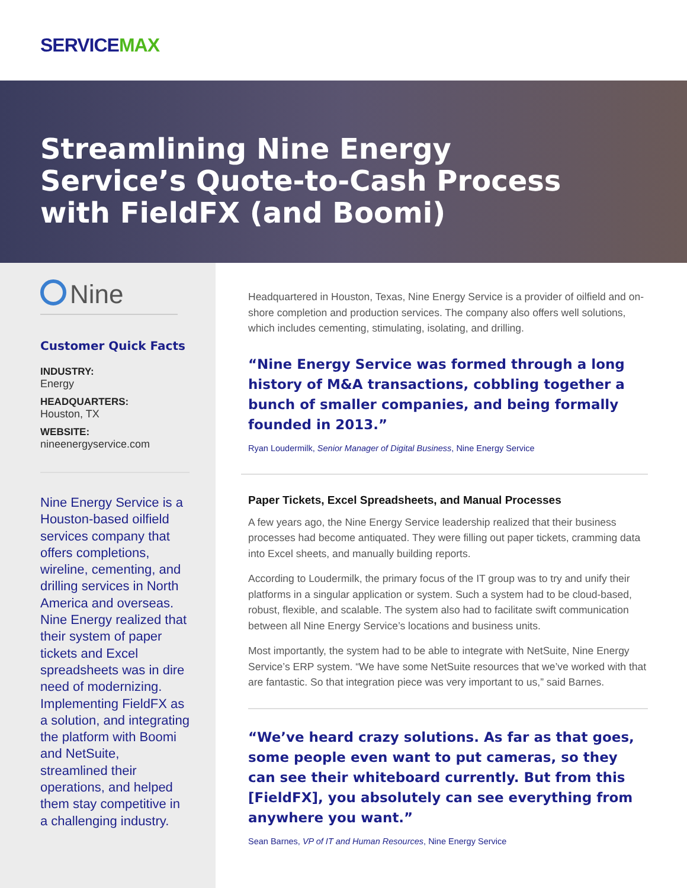SERVICEMAX
Streamlining Nine Energy
Service’s Quote-to-Cash Process
with FieldFX (and Boomi)
Nine
Customer Quick Facts
INDUSTRY:
Energy
HEADQUARTERS:
Houston, TX
WEBSITE:
nineenergyservice.com
Nine Energy Service is a Houston-based oilfield services company that offers completions, wireline, cementing, and drilling services in North America and overseas. Nine Energy realized that their system of paper tickets and Excel spreadsheets was in dire need of modernizing. Implementing FieldFX as a solution, and integrating the platform with Boomi and NetSuite, streamlined their operations, and helped them stay competitive in a challenging industry.
Headquartered in Houston, Texas, Nine Energy Service is a provider of oilfield and on-shore completion and production services. The company also offers well solutions, which includes cementing, stimulating, isolating, and drilling.
“Nine Energy Service was formed through a long history of M&A transactions, cobbling together a bunch of smaller companies, and being formally founded in 2013.”
Ryan Loudermilk, Senior Manager of Digital Business, Nine Energy Service
Paper Tickets, Excel Spreadsheets, and Manual Processes
A few years ago, the Nine Energy Service leadership realized that their business processes had become antiquated. They were filling out paper tickets, cramming data into Excel sheets, and manually building reports.
According to Loudermilk, the primary focus of the IT group was to try and unify their platforms in a singular application or system. Such a system had to be cloud-based, robust, flexible, and scalable. The system also had to facilitate swift communication between all Nine Energy Service’s locations and business units.
Most importantly, the system had to be able to integrate with NetSuite, Nine Energy Service’s ERP system. “We have some NetSuite resources that we’ve worked with that are fantastic. So that integration piece was very important to us,” said Barnes.
“We’ve heard crazy solutions. As far as that goes, some people even want to put cameras, so they can see their whiteboard currently. But from this [FieldFX], you absolutely can see everything from anywhere you want.”
Sean Barnes, VP of IT and Human Resources, Nine Energy Service